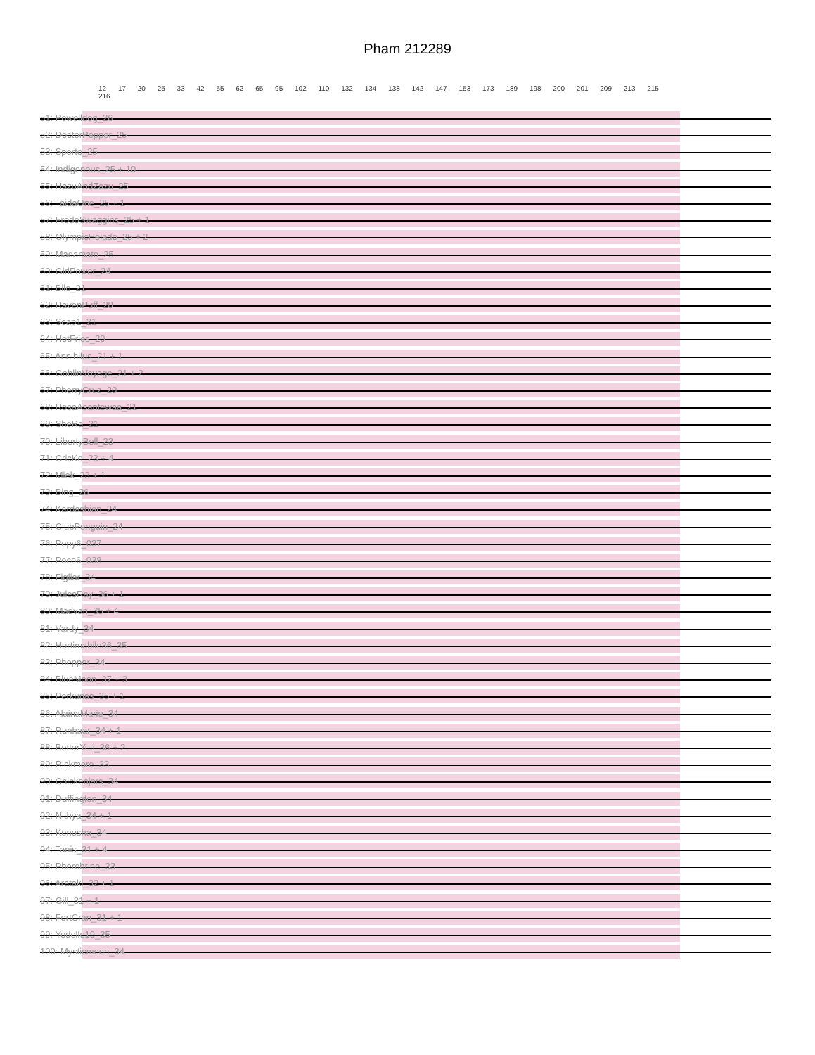Pham 212289
12 17 20 25 33 42 55 62 65 95 102 110 132 134 138 142 147 153 173 189 198 200 201 209 213 215 216
51: Powelldog_26
52: DoctorPepper_25
53: Sporto_25
54: Indigenous_25 + 10
55: HazuAndZazu_25
56: TaidaOne_25 + 1
57: FrodoSwaggins_25 + 1
58: OlympicHelado_25 + 2
59: Madamato_25
60: GirlPower_24
61: Bilo_21
62: RavenPuff_20
63: Scap1_21
64: HotFries_20
65: Annihilus_21 + 1
66: GoblinVoyage_21 + 2
67: PherryCruz_20
68: RosaAsantewaa_21
69: SheRa_21
70: LibertyBell_23
71: CricKo_23 + 4
72: Miek_23 + 1
73: Bing_26
74: Kardashian_24
75: ClubPenguin_24
76: Pepy6_037
77: Poco6_038
78: Figliar_34
79: JulesRay_36 + 1
80: Madvan_35 + 4
81: Vardy_34
82: Hortimabile36_35
83: Phepper_34
84: BlueMoon_37 + 3
85: Perkunas_35 + 1
86: AlainaMarie_34
87: Runhaar_34 + 1
88: BetterYeti_36 + 2
89: Rickmore_33
90: Chickenjars_34
91: Duffington_34
92: Nithya_34 + 1
93: Kenosha_34
94: Tanis_31 + 4
95: Pherobrine_33
96: Arataki_32 + 1
97: Gill_31 + 1
98: FortCran_31 + 1
99: Yodelle19_35
100: Mysticmoon_34